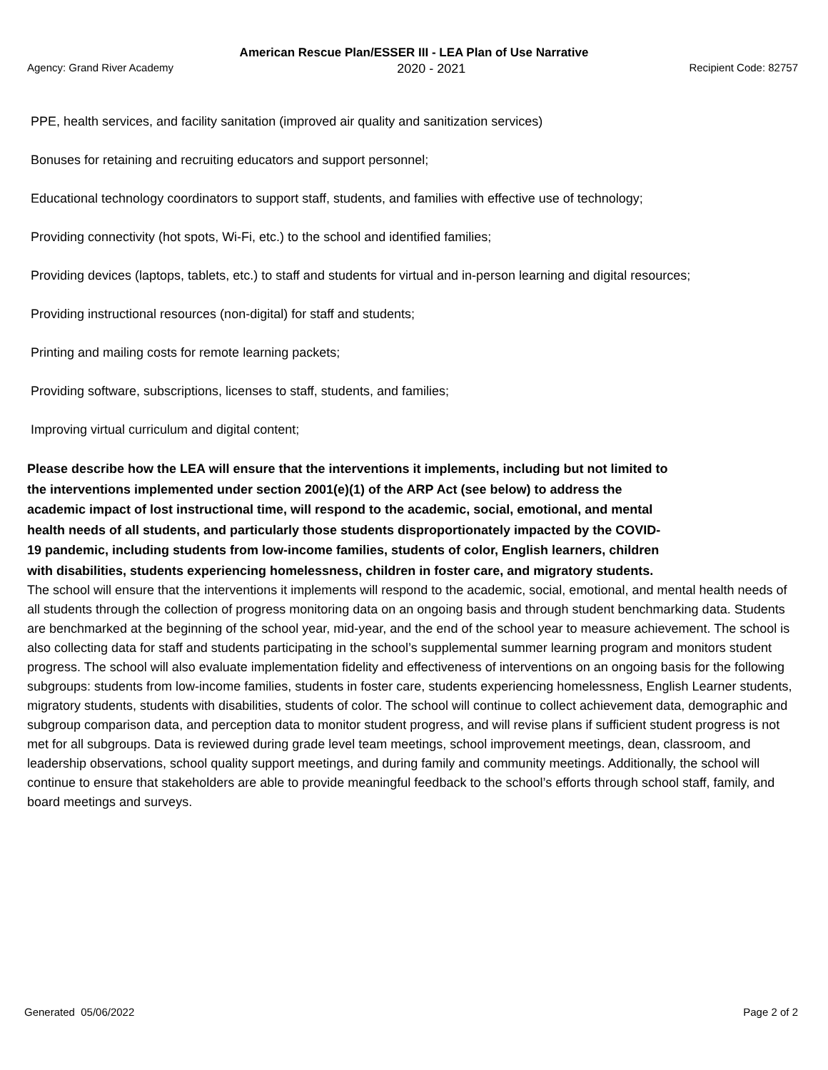American Rescue Plan/ESSER III - LEA Plan of Use Narrative
Agency: Grand River Academy 2020 - 2021 Recipient Code: 82757
PPE, health services, and facility sanitation (improved air quality and sanitization services)
Bonuses for retaining and recruiting educators and support personnel;
Educational technology coordinators to support staff, students, and families with effective use of technology;
Providing connectivity (hot spots, Wi-Fi, etc.) to the school and identified families;
Providing devices (laptops, tablets, etc.) to staff and students for virtual and in-person learning and digital resources;
Providing instructional resources (non-digital) for staff and students;
Printing and mailing costs for remote learning packets;
Providing software, subscriptions, licenses to staff, students, and families;
Improving virtual curriculum and digital content;
Please describe how the LEA will ensure that the interventions it implements, including but not limited to the interventions implemented under section 2001(e)(1) of the ARP Act (see below) to address the academic impact of lost instructional time, will respond to the academic, social, emotional, and mental health needs of all students, and particularly those students disproportionately impacted by the COVID-19 pandemic, including students from low-income families, students of color, English learners, children with disabilities, students experiencing homelessness, children in foster care, and migratory students.
The school will ensure that the interventions it implements will respond to the academic, social, emotional, and mental health needs of all students through the collection of progress monitoring data on an ongoing basis and through student benchmarking data. Students are benchmarked at the beginning of the school year, mid-year, and the end of the school year to measure achievement. The school is also collecting data for staff and students participating in the school’s supplemental summer learning program and monitors student progress. The school will also evaluate implementation fidelity and effectiveness of interventions on an ongoing basis for the following subgroups: students from low-income families, students in foster care, students experiencing homelessness, English Learner students, migratory students, students with disabilities, students of color. The school will continue to collect achievement data, demographic and subgroup comparison data, and perception data to monitor student progress, and will revise plans if sufficient student progress is not met for all subgroups. Data is reviewed during grade level team meetings, school improvement meetings, dean, classroom, and leadership observations, school quality support meetings, and during family and community meetings. Additionally, the school will continue to ensure that stakeholders are able to provide meaningful feedback to the school’s efforts through school staff, family, and board meetings and surveys.
Generated 05/06/2022 Page 2 of 2